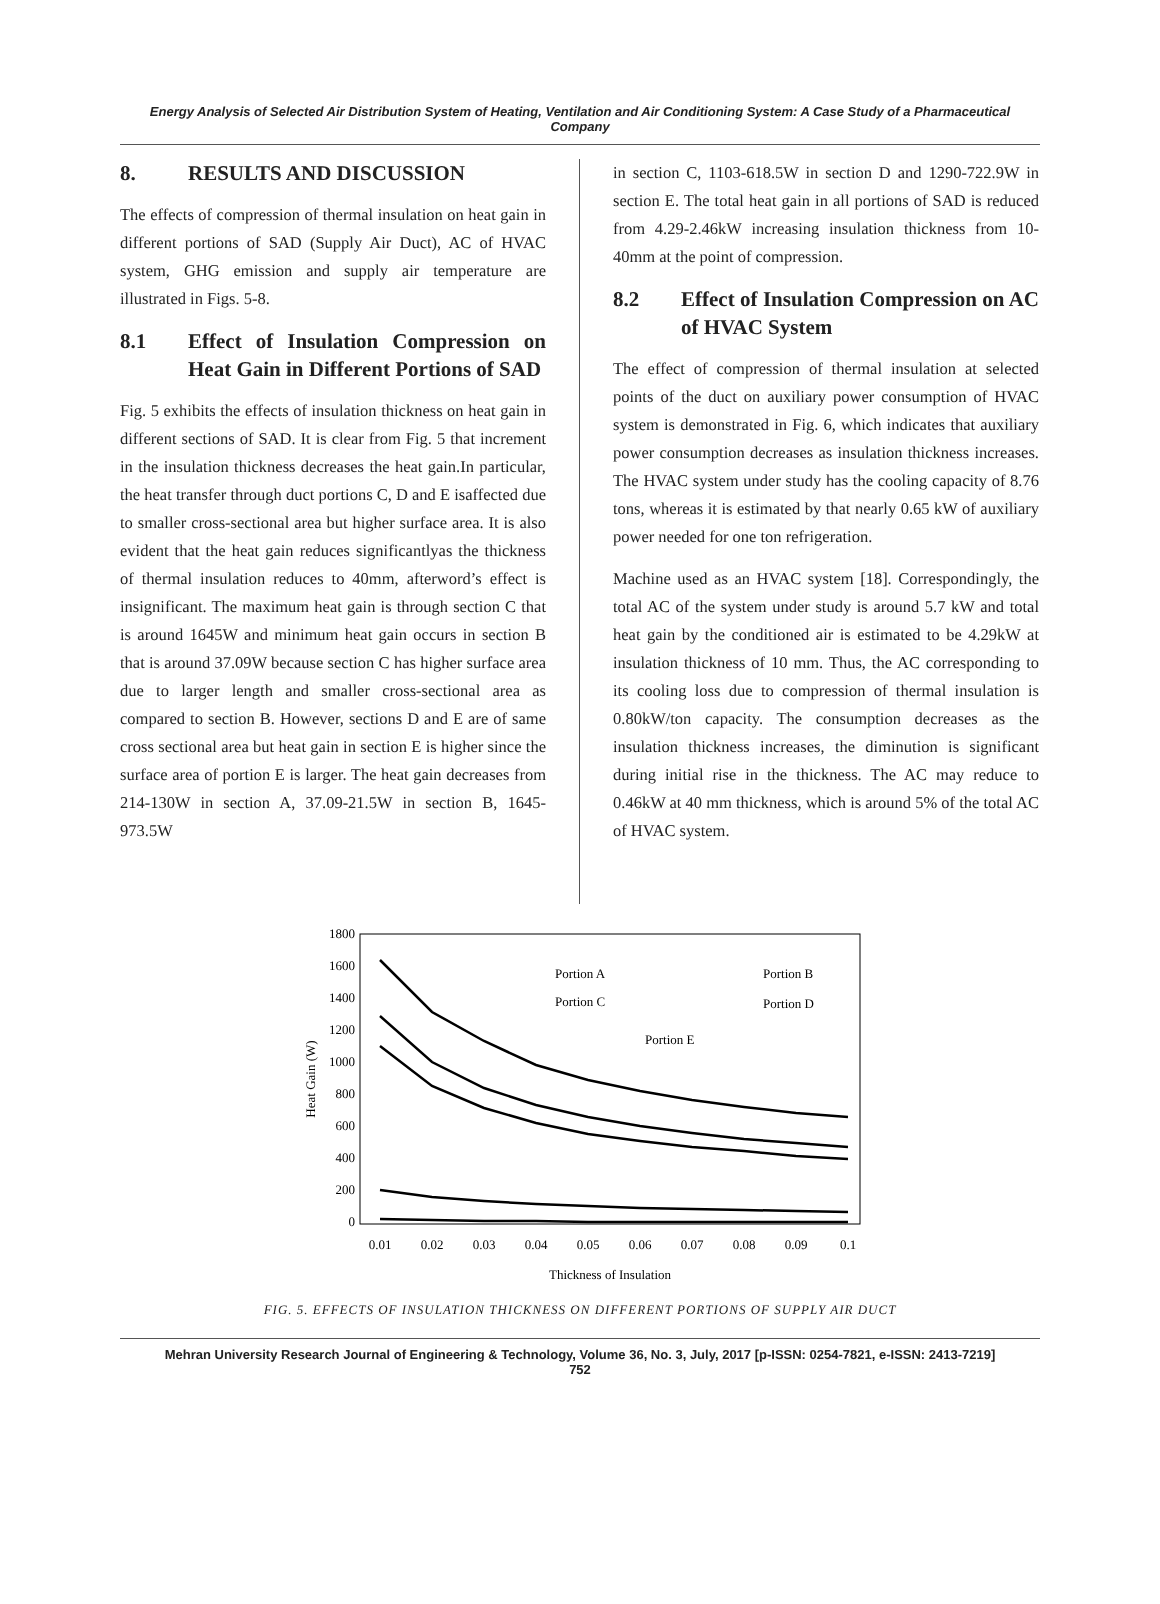Energy Analysis of Selected Air Distribution System of Heating, Ventilation and Air Conditioning System: A Case Study of a Pharmaceutical Company
8. RESULTS AND DISCUSSION
The effects of compression of thermal insulation on heat gain in different portions of SAD (Supply Air Duct), AC of HVAC system, GHG emission and supply air temperature are illustrated in Figs. 5-8.
8.1 Effect of Insulation Compression on Heat Gain in Different Portions of SAD
Fig. 5 exhibits the effects of insulation thickness on heat gain in different sections of SAD. It is clear from Fig. 5 that increment in the insulation thickness decreases the heat gain.In particular, the heat transfer through duct portions C, D and E isaffected due to smaller cross-sectional area but higher surface area. It is also evident that the heat gain reduces significantlyas the thickness of thermal insulation reduces to 40mm, afterword’s effect is insignificant. The maximum heat gain is through section C that is around 1645W and minimum heat gain occurs in section B that is around 37.09W because section C has higher surface area due to larger length and smaller cross-sectional area as compared to section B. However, sections D and E are of same cross sectional area but heat gain in section E is higher since the surface area of portion E is larger. The heat gain decreases from 214-130W in section A, 37.09-21.5W in section B, 1645-973.5W
in section C, 1103-618.5W in section D and 1290-722.9W in section E. The total heat gain in all portions of SAD is reduced from 4.29-2.46kW increasing insulation thickness from 10-40mm at the point of compression.
8.2 Effect of Insulation Compression on AC of HVAC System
The effect of compression of thermal insulation at selected points of the duct on auxiliary power consumption of HVAC system is demonstrated in Fig. 6, which indicates that auxiliary power consumption decreases as insulation thickness increases. The HVAC system under study has the cooling capacity of 8.76 tons, whereas it is estimated by that nearly 0.65 kW of auxiliary power needed for one ton refrigeration.
Machine used as an HVAC system [18]. Correspondingly, the total AC of the system under study is around 5.7 kW and total heat gain by the conditioned air is estimated to be 4.29kW at insulation thickness of 10 mm. Thus, the AC corresponding to its cooling loss due to compression of thermal insulation is 0.80kW/ton capacity. The consumption decreases as the insulation thickness increases, the diminution is significant during initial rise in the thickness. The AC may reduce to 0.46kW at 40 mm thickness, which is around 5% of the total AC of HVAC system.
1800
1600
1400
1200
1000
800
600
400
200
0
0.01
0.02
0.03
0.04
0.05
0.06
0.07
0.08
0.09
0.1
Thickness of Insulation
Heat Gain (W)
Portion A
Portion B
Portion C
Portion D
Portion E
FIG. 5. EFFECTS OF INSULATION THICKNESS ON DIFFERENT PORTIONS OF SUPPLY AIR DUCT
Mehran University Research Journal of Engineering & Technology, Volume 36, No. 3, July, 2017 [p-ISSN: 0254-7821, e-ISSN: 2413-7219]
752